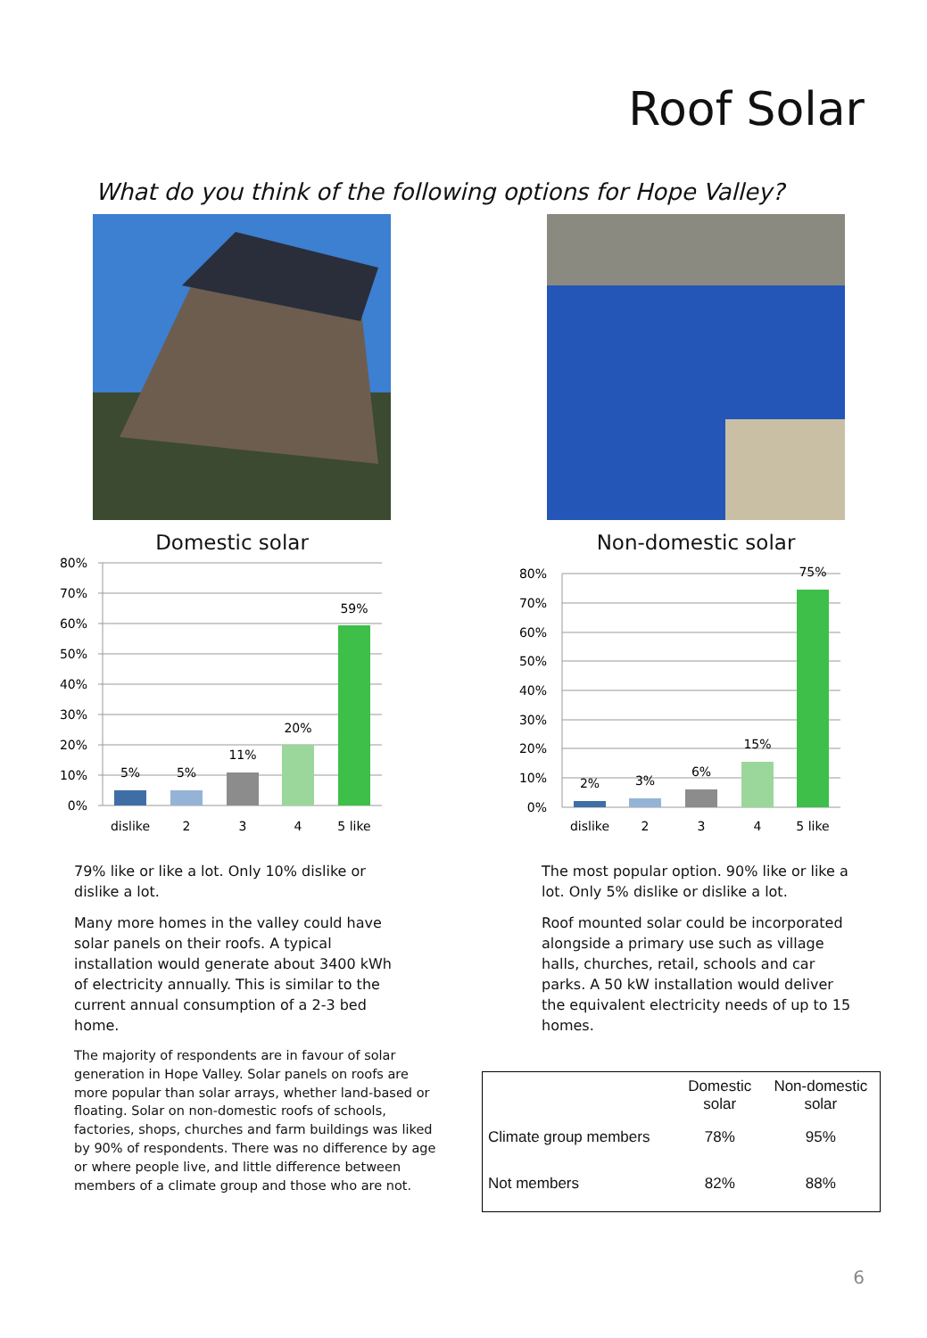Roof Solar
What do you think of the following options for Hope Valley?
Domestic solar
80%
70%
60%
50%
40%
30%
20%
10%
0%
5%
5%
11%
20%
59%
dislike
2
3
4
5 like
79% like or like a lot. Only 10% dislike or dislike a lot.
Many more homes in the valley could have solar panels on their roofs. A typical installation would generate about 3400 kWh of electricity annually. This is similar to the current annual consumption of a 2-3 bed home.
The majority of respondents are in favour of solar generation in Hope Valley. Solar panels on roofs are more popular than solar arrays, whether land-based or floating. Solar on non-domestic roofs of schools, factories, shops, churches and farm buildings was liked by 90% of respondents. There was no difference by age or where people live, and little difference between members of a climate group and those who are not.
Non-domestic solar
80%
70%
60%
50%
40%
30%
20%
10%
0%
2%
3%
6%
15%
75%
dislike
2
3
4
5 like
The most popular option. 90% like or like a lot. Only 5% dislike or dislike a lot.
Roof mounted solar could be incorporated alongside a primary use such as village halls, churches, retail, schools and car parks. A 50 kW installation would deliver the equivalent electricity needs of up to 15 homes.
| | Domestic solar | Non-domestic solar |
| --- | --- | --- |
| Climate group members | 78% | 95% |
| Not members | 82% | 88% |
6